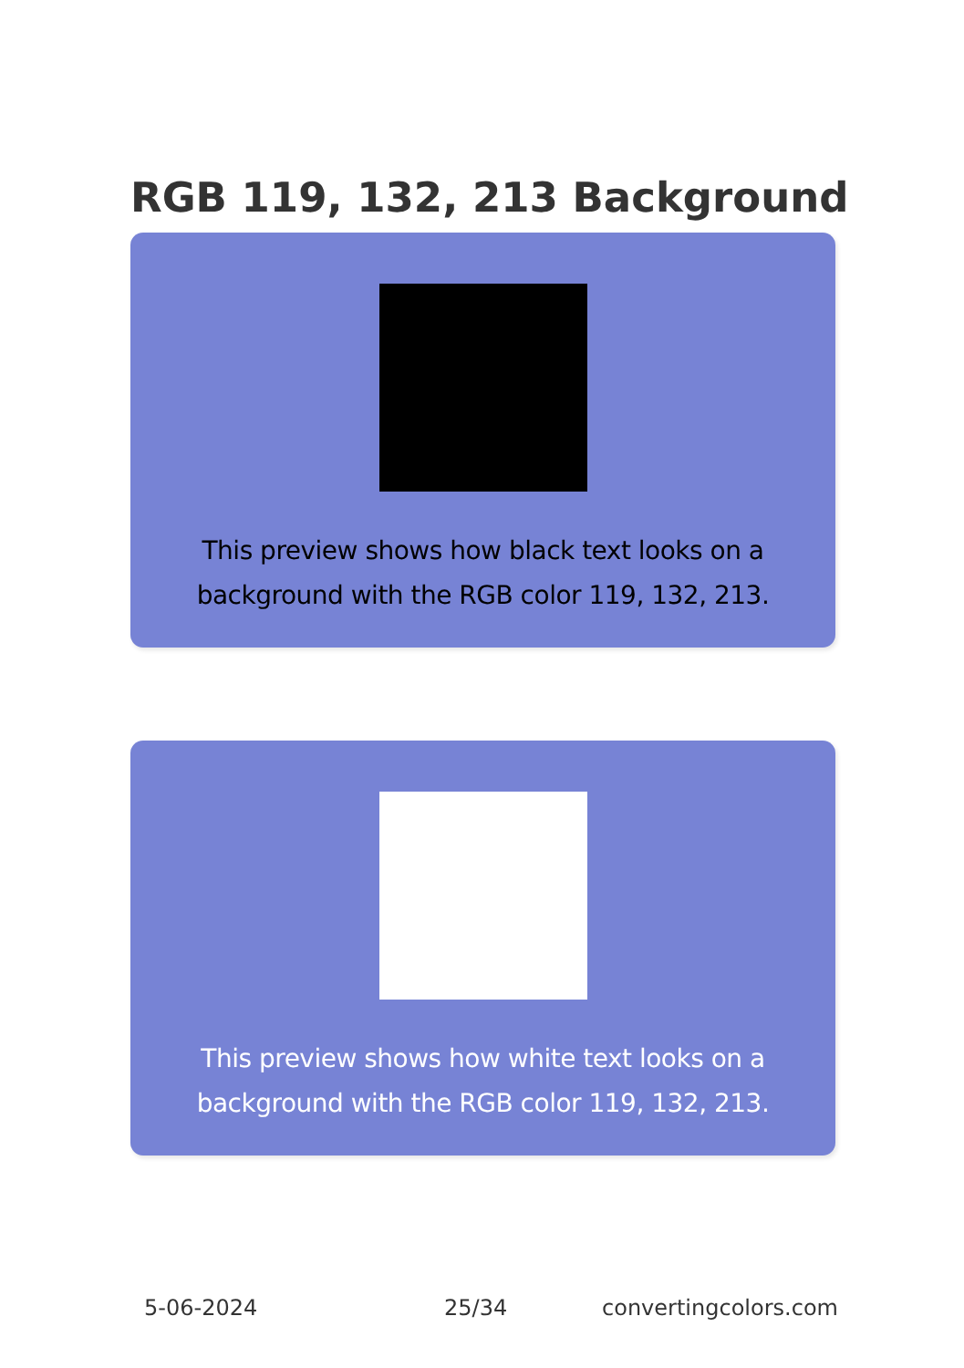RGB 119, 132, 213 Background
This preview shows how black text looks on a background with the RGB color 119, 132, 213.
This preview shows how white text looks on a background with the RGB color 119, 132, 213.
5-06-2024 25/34 convertingcolors.com